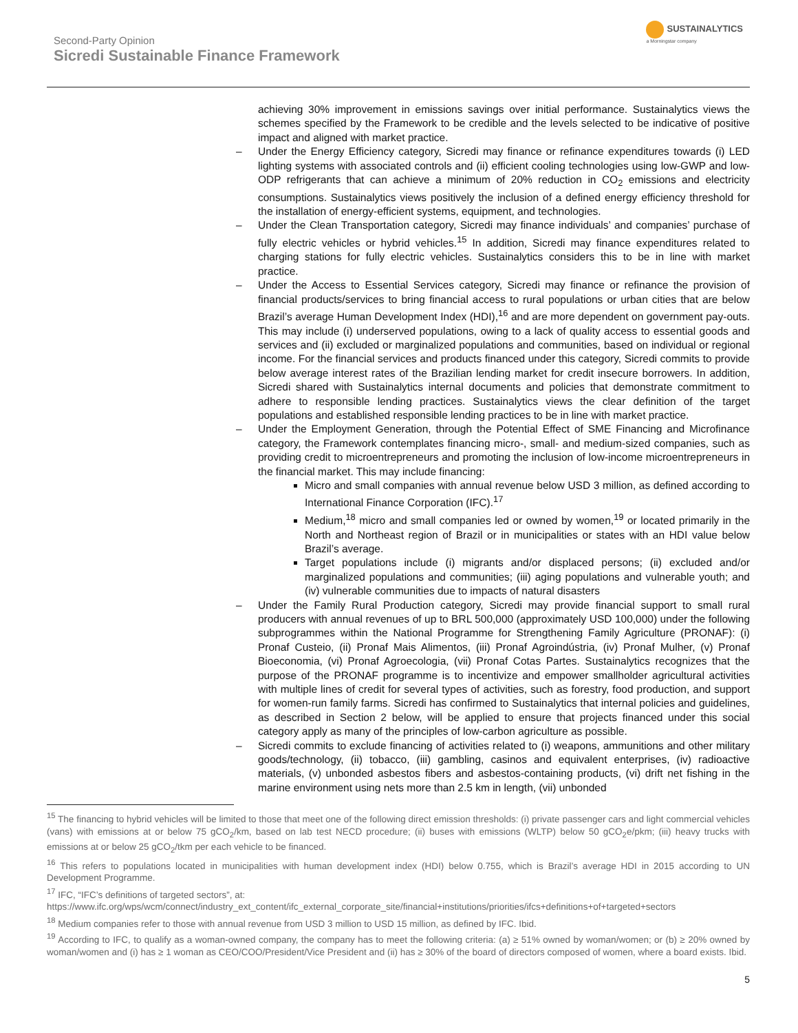Second-Party Opinion
Sicredi Sustainable Finance Framework
SUSTAINALYTICS
a Morningstar company
achieving 30% improvement in emissions savings over initial performance. Sustainalytics views the schemes specified by the Framework to be credible and the levels selected to be indicative of positive impact and aligned with market practice.
– Under the Energy Efficiency category, Sicredi may finance or refinance expenditures towards (i) LED lighting systems with associated controls and (ii) efficient cooling technologies using low-GWP and low-ODP refrigerants that can achieve a minimum of 20% reduction in CO<sub>2</sub> emissions and electricity consumptions. Sustainalytics views positively the inclusion of a defined energy efficiency threshold for the installation of energy-efficient systems, equipment, and technologies.
– Under the Clean Transportation category, Sicredi may finance individuals’ and companies’ purchase of fully electric vehicles or hybrid vehicles.<sup>15</sup> In addition, Sicredi may finance expenditures related to charging stations for fully electric vehicles. Sustainalytics considers this to be in line with market practice.
– Under the Access to Essential Services category, Sicredi may finance or refinance the provision of financial products/services to bring financial access to rural populations or urban cities that are below Brazil’s average Human Development Index (HDI),<sup>16</sup> and are more dependent on government pay-outs. This may include (i) underserved populations, owing to a lack of quality access to essential goods and services and (ii) excluded or marginalized populations and communities, based on individual or regional income. For the financial services and products financed under this category, Sicredi commits to provide below average interest rates of the Brazilian lending market for credit insecure borrowers. In addition, Sicredi shared with Sustainalytics internal documents and policies that demonstrate commitment to adhere to responsible lending practices. Sustainalytics views the clear definition of the target populations and established responsible lending practices to be in line with market practice.
– Under the Employment Generation, through the Potential Effect of SME Financing and Microfinance category, the Framework contemplates financing micro-, small- and medium-sized companies, such as providing credit to microentrepreneurs and promoting the inclusion of low-income microentrepreneurs in the financial market. This may include financing:
Micro and small companies with annual revenue below USD 3 million, as defined according to International Finance Corporation (IFC).<sup>17</sup>
Medium,<sup>18</sup> micro and small companies led or owned by women,<sup>19</sup> or located primarily in the North and Northeast region of Brazil or in municipalities or states with an HDI value below Brazil’s average.
Target populations include (i) migrants and/or displaced persons; (ii) excluded and/or marginalized populations and communities; (iii) aging populations and vulnerable youth; and (iv) vulnerable communities due to impacts of natural disasters
– Under the Family Rural Production category, Sicredi may provide financial support to small rural producers with annual revenues of up to BRL 500,000 (approximately USD 100,000) under the following subprogrammes within the National Programme for Strengthening Family Agriculture (PRONAF): (i) Pronaf Custeio, (ii) Pronaf Mais Alimentos, (iii) Pronaf Agroindústria, (iv) Pronaf Mulher, (v) Pronaf Bioeconomia, (vi) Pronaf Agroecologia, (vii) Pronaf Cotas Partes. Sustainalytics recognizes that the purpose of the PRONAF programme is to incentivize and empower smallholder agricultural activities with multiple lines of credit for several types of activities, such as forestry, food production, and support for women-run family farms. Sicredi has confirmed to Sustainalytics that internal policies and guidelines, as described in Section 2 below, will be applied to ensure that projects financed under this social category apply as many of the principles of low-carbon agriculture as possible.
– Sicredi commits to exclude financing of activities related to (i) weapons, ammunitions and other military goods/technology, (ii) tobacco, (iii) gambling, casinos and equivalent enterprises, (iv) radioactive materials, (v) unbonded asbestos fibers and asbestos-containing products, (vi) drift net fishing in the marine environment using nets more than 2.5 km in length, (vii) unbonded
<sup>15</sup> The financing to hybrid vehicles will be limited to those that meet one of the following direct emission thresholds: (i) private passenger cars and light commercial vehicles (vans) with emissions at or below 75 gCO<sub>2</sub>/km, based on lab test NECD procedure; (ii) buses with emissions (WLTP) below 50 gCO<sub>2</sub>e/pkm; (iii) heavy trucks with emissions at or below 25 gCO<sub>2</sub>/tkm per each vehicle to be financed.
<sup>16</sup> This refers to populations located in municipalities with human development index (HDI) below 0.755, which is Brazil’s average HDI in 2015 according to UN Development Programme.
<sup>17</sup> IFC, “IFC’s definitions of targeted sectors”, at:
https://www.ifc.org/wps/wcm/connect/industry_ext_content/ifc_external_corporate_site/financial+institutions/priorities/ifcs+definitions+of+targeted+sectors
<sup>18</sup> Medium companies refer to those with annual revenue from USD 3 million to USD 15 million, as defined by IFC. Ibid.
<sup>19</sup> According to IFC, to qualify as a woman-owned company, the company has to meet the following criteria: (a) ≥ 51% owned by woman/women; or (b) ≥ 20% owned by woman/women and (i) has ≥ 1 woman as CEO/COO/President/Vice President and (ii) has ≥ 30% of the board of directors composed of women, where a board exists. Ibid.
5